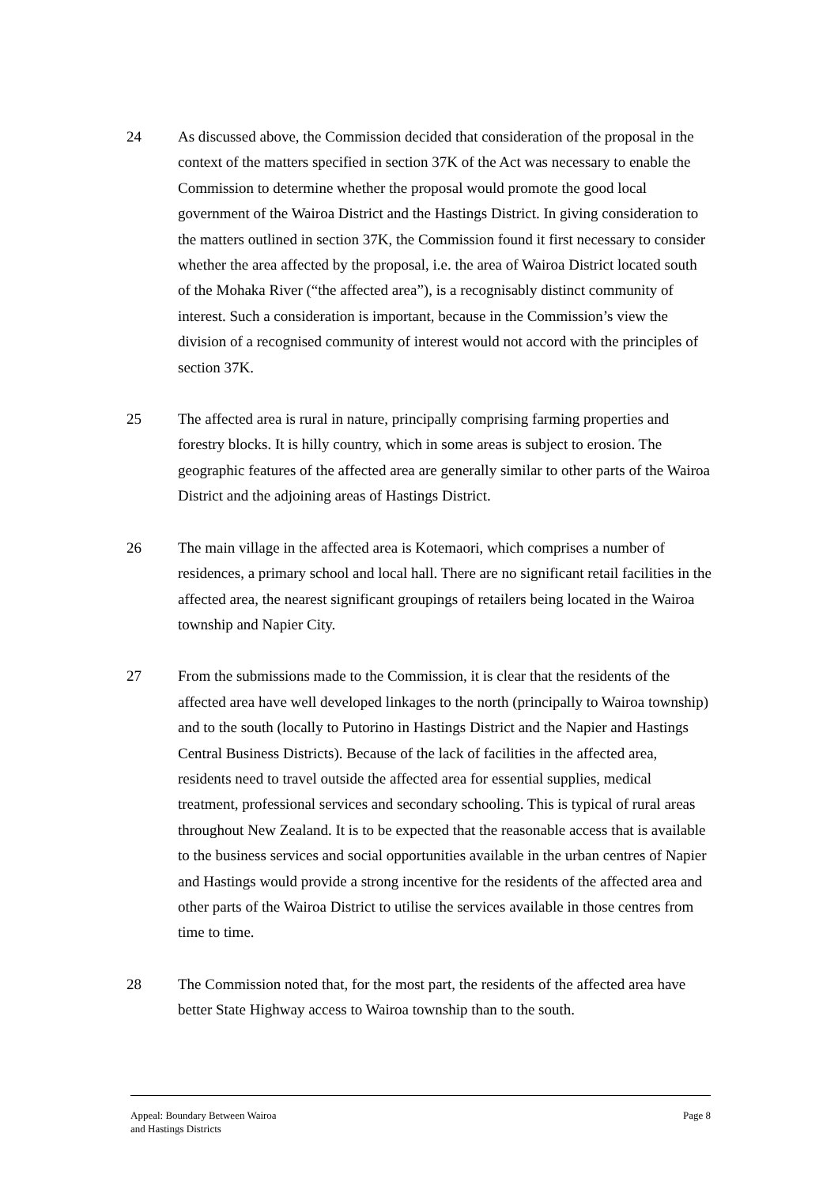24 As discussed above, the Commission decided that consideration of the proposal in the context of the matters specified in section 37K of the Act was necessary to enable the Commission to determine whether the proposal would promote the good local government of the Wairoa District and the Hastings District. In giving consideration to the matters outlined in section 37K, the Commission found it first necessary to consider whether the area affected by the proposal, i.e. the area of Wairoa District located south of the Mohaka River (“the affected area”), is a recognisably distinct community of interest. Such a consideration is important, because in the Commission’s view the division of a recognised community of interest would not accord with the principles of section 37K.
25 The affected area is rural in nature, principally comprising farming properties and forestry blocks. It is hilly country, which in some areas is subject to erosion. The geographic features of the affected area are generally similar to other parts of the Wairoa District and the adjoining areas of Hastings District.
26 The main village in the affected area is Kotemaori, which comprises a number of residences, a primary school and local hall. There are no significant retail facilities in the affected area, the nearest significant groupings of retailers being located in the Wairoa township and Napier City.
27 From the submissions made to the Commission, it is clear that the residents of the affected area have well developed linkages to the north (principally to Wairoa township) and to the south (locally to Putorino in Hastings District and the Napier and Hastings Central Business Districts). Because of the lack of facilities in the affected area, residents need to travel outside the affected area for essential supplies, medical treatment, professional services and secondary schooling. This is typical of rural areas throughout New Zealand. It is to be expected that the reasonable access that is available to the business services and social opportunities available in the urban centres of Napier and Hastings would provide a strong incentive for the residents of the affected area and other parts of the Wairoa District to utilise the services available in those centres from time to time.
28 The Commission noted that, for the most part, the residents of the affected area have better State Highway access to Wairoa township than to the south.
Appeal: Boundary Between Wairoa
and Hastings Districts
Page 8